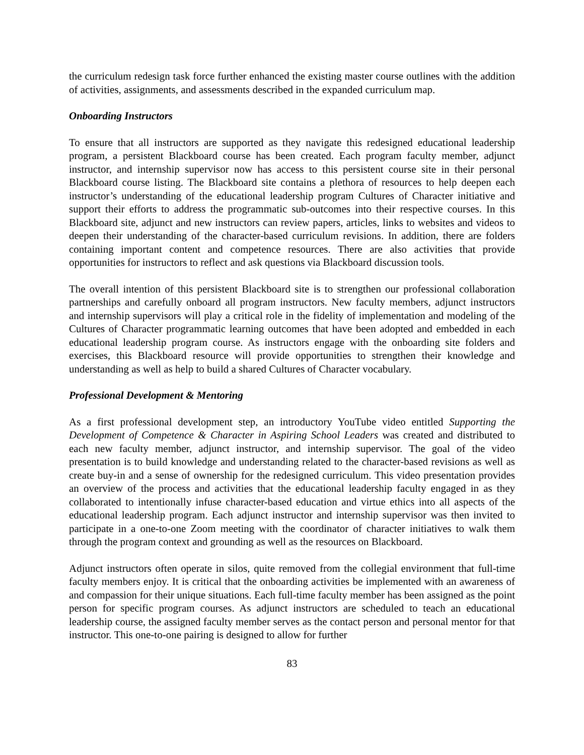the curriculum redesign task force further enhanced the existing master course outlines with the addition of activities, assignments, and assessments described in the expanded curriculum map.
Onboarding Instructors
To ensure that all instructors are supported as they navigate this redesigned educational leadership program, a persistent Blackboard course has been created. Each program faculty member, adjunct instructor, and internship supervisor now has access to this persistent course site in their personal Blackboard course listing. The Blackboard site contains a plethora of resources to help deepen each instructor’s understanding of the educational leadership program Cultures of Character initiative and support their efforts to address the programmatic sub-outcomes into their respective courses. In this Blackboard site, adjunct and new instructors can review papers, articles, links to websites and videos to deepen their understanding of the character-based curriculum revisions. In addition, there are folders containing important content and competence resources. There are also activities that provide opportunities for instructors to reflect and ask questions via Blackboard discussion tools.
The overall intention of this persistent Blackboard site is to strengthen our professional collaboration partnerships and carefully onboard all program instructors. New faculty members, adjunct instructors and internship supervisors will play a critical role in the fidelity of implementation and modeling of the Cultures of Character programmatic learning outcomes that have been adopted and embedded in each educational leadership program course. As instructors engage with the onboarding site folders and exercises, this Blackboard resource will provide opportunities to strengthen their knowledge and understanding as well as help to build a shared Cultures of Character vocabulary.
Professional Development & Mentoring
As a first professional development step, an introductory YouTube video entitled Supporting the Development of Competence & Character in Aspiring School Leaders was created and distributed to each new faculty member, adjunct instructor, and internship supervisor. The goal of the video presentation is to build knowledge and understanding related to the character-based revisions as well as create buy-in and a sense of ownership for the redesigned curriculum. This video presentation provides an overview of the process and activities that the educational leadership faculty engaged in as they collaborated to intentionally infuse character-based education and virtue ethics into all aspects of the educational leadership program. Each adjunct instructor and internship supervisor was then invited to participate in a one-to-one Zoom meeting with the coordinator of character initiatives to walk them through the program context and grounding as well as the resources on Blackboard.
Adjunct instructors often operate in silos, quite removed from the collegial environment that full-time faculty members enjoy. It is critical that the onboarding activities be implemented with an awareness of and compassion for their unique situations. Each full-time faculty member has been assigned as the point person for specific program courses. As adjunct instructors are scheduled to teach an educational leadership course, the assigned faculty member serves as the contact person and personal mentor for that instructor. This one-to-one pairing is designed to allow for further
83